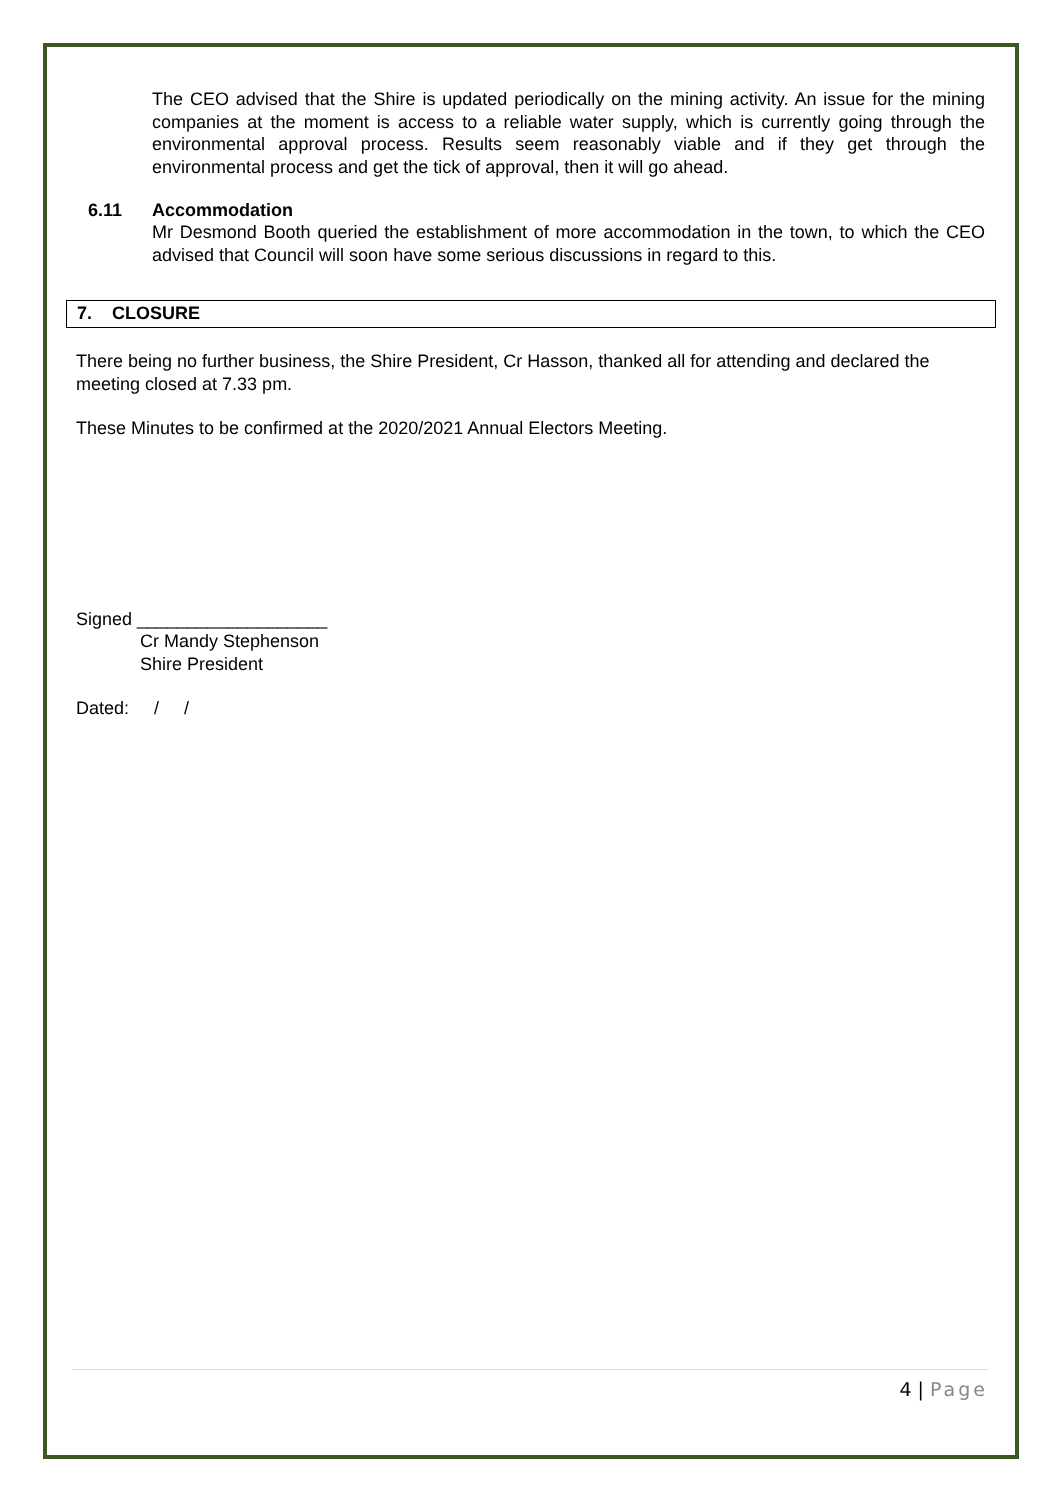The CEO advised that the Shire is updated periodically on the mining activity. An issue for the mining companies at the moment is access to a reliable water supply, which is currently going through the environmental approval process. Results seem reasonably viable and if they get through the environmental process and get the tick of approval, then it will go ahead.
6.11 Accommodation
Mr Desmond Booth queried the establishment of more accommodation in the town, to which the CEO advised that Council will soon have some serious discussions in regard to this.
7. CLOSURE
There being no further business, the Shire President, Cr Hasson, thanked all for attending and declared the meeting closed at 7.33 pm.
These Minutes to be confirmed at the 2020/2021 Annual Electors Meeting.
Signed ___________________
Cr Mandy Stephenson
Shire President
Dated: / /
4 | Page